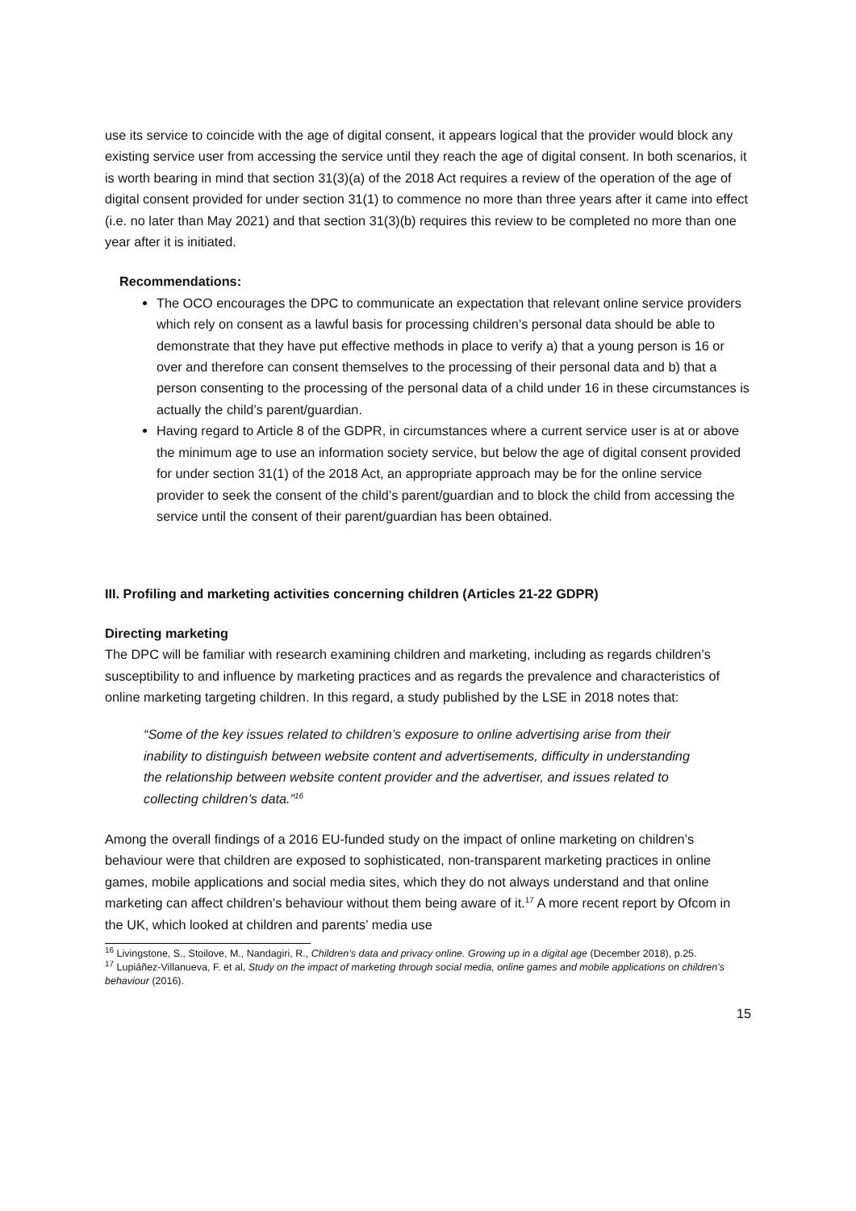use its service to coincide with the age of digital consent, it appears logical that the provider would block any existing service user from accessing the service until they reach the age of digital consent. In both scenarios, it is worth bearing in mind that section 31(3)(a) of the 2018 Act requires a review of the operation of the age of digital consent provided for under section 31(1) to commence no more than three years after it came into effect (i.e. no later than May 2021) and that section 31(3)(b) requires this review to be completed no more than one year after it is initiated.
Recommendations:
The OCO encourages the DPC to communicate an expectation that relevant online service providers which rely on consent as a lawful basis for processing children’s personal data should be able to demonstrate that they have put effective methods in place to verify a) that a young person is 16 or over and therefore can consent themselves to the processing of their personal data and b) that a person consenting to the processing of the personal data of a child under 16 in these circumstances is actually the child’s parent/guardian.
Having regard to Article 8 of the GDPR, in circumstances where a current service user is at or above the minimum age to use an information society service, but below the age of digital consent provided for under section 31(1) of the 2018 Act, an appropriate approach may be for the online service provider to seek the consent of the child’s parent/guardian and to block the child from accessing the service until the consent of their parent/guardian has been obtained.
III. Profiling and marketing activities concerning children (Articles 21-22 GDPR)
Directing marketing
The DPC will be familiar with research examining children and marketing, including as regards children’s susceptibility to and influence by marketing practices and as regards the prevalence and characteristics of online marketing targeting children. In this regard, a study published by the LSE in 2018 notes that:
“Some of the key issues related to children’s exposure to online advertising arise from their inability to distinguish between website content and advertisements, difficulty in understanding the relationship between website content provider and the advertiser, and issues related to collecting children’s data.”<sup>16</sup>
Among the overall findings of a 2016 EU-funded study on the impact of online marketing on children’s behaviour were that children are exposed to sophisticated, non-transparent marketing practices in online games, mobile applications and social media sites, which they do not always understand and that online marketing can affect children’s behaviour without them being aware of it.<sup>17</sup> A more recent report by Ofcom in the UK, which looked at children and parents’ media use
<sup>16</sup> Livingstone, S., Stoilove, M., Nandagiri, R., Children’s data and privacy online. Growing up in a digital age (December 2018), p.25.
<sup>17</sup> Lupiáñez-Villanueva, F. et al, Study on the impact of marketing through social media, online games and mobile applications on children's behaviour (2016).
15